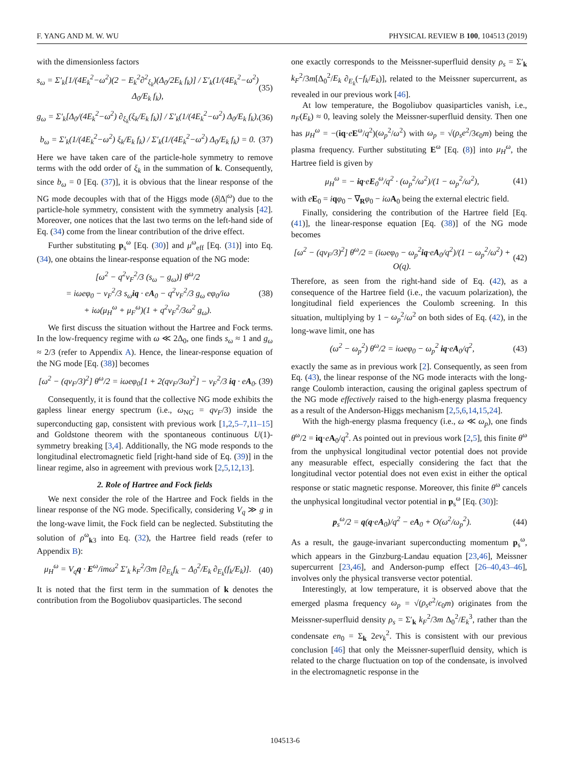F. YANG AND M. W. WU PHYSICAL REVIEW B 100, 104513 (2019)
with the dimensionless factors
s<sub>ω</sub> = Σ′<sub>k</sub>[1/(4E<sub>k</sub><sup>2</sup>−ω<sup>2</sup>)(2 − E<sub>k</sub><sup>2</sup>∂<sup>2</sup><sub>ξ<sub>k</sub></sub>)(Δ<sub>0</sub>/2E<sub>k</sub> f<sub>k</sub>)] / Σ′<sub>k</sub>(1/(4E<sub>k</sub><sup>2</sup>−ω<sup>2</sup>) Δ<sub>0</sub>/E<sub>k</sub> f<sub>k</sub>), (35)
g<sub>ω</sub> = Σ′<sub>k</sub>[Δ<sub>0</sub>/(4E<sub>k</sub><sup>2</sup>−ω<sup>2</sup>) ∂<sub>ξ<sub>k</sub></sub>(ξ<sub>k</sub>/E<sub>k</sub> f<sub>k</sub>)] / Σ′<sub>k</sub>(1/(4E<sub>k</sub><sup>2</sup>−ω<sup>2</sup>) Δ<sub>0</sub>/E<sub>k</sub> f<sub>k</sub>), (36)
b<sub>ω</sub> = Σ′<sub>k</sub>(1/(4E<sub>k</sub><sup>2</sup>−ω<sup>2</sup>) ξ<sub>k</sub>/E<sub>k</sub> f<sub>k</sub>) / Σ′<sub>k</sub>(1/(4E<sub>k</sub><sup>2</sup>−ω<sup>2</sup>) Δ<sub>0</sub>/E<sub>k</sub> f<sub>k</sub>) = 0. (37)
Here we have taken care of the particle-hole symmetry to remove terms with the odd order of ξ<sub>k</sub> in the summation of k. Consequently, since b<sub>ω</sub> = 0 [Eq. (37)], it is obvious that the linear response of the NG mode decouples with that of the Higgs mode (δ|Δ|<sup>ω</sup>) due to the particle-hole symmetry, consistent with the symmetry analysis [42]. Moreover, one notices that the last two terms on the left-hand side of Eq. (34) come from the linear contribution of the drive effect.
Further substituting p<sub>s</sub><sup>ω</sup> [Eq. (30)] and μ<sup>ω</sup><sub>eff</sub> [Eq. (31)] into Eq. (34), one obtains the linear-response equation of the NG mode:
[ω<sup>2</sup> − q<sup>2</sup>v<sub>F</sub><sup>2</sup>/3 (s<sub>ω</sub> − g<sub>ω</sub>)] θ<sup>ω</sup>/2
= iωeφ<sub>0</sub> − v<sub>F</sub><sup>2</sup>/3 s<sub>ω</sub>iq · eA<sub>0</sub> − q<sup>2</sup>v<sub>F</sub><sup>2</sup>/3 g<sub>ω</sub> eφ<sub>0</sub>/iω
+ iω(μ<sub>H</sub><sup>ω</sup> + μ<sub>F</sub><sup>ω</sup>)(1 + q<sup>2</sup>v<sub>F</sub><sup>2</sup>/3ω<sup>2</sup> g<sub>ω</sub>). (38)
We first discuss the situation without the Hartree and Fock terms. In the low-frequency regime with ω ≪ 2Δ<sub>0</sub>, one finds s<sub>ω</sub> ≈ 1 and g<sub>ω</sub> ≈ 2/3 (refer to Appendix A). Hence, the linear-response equation of the NG mode [Eq. (38)] becomes
[ω<sup>2</sup> − (qv<sub>F</sub>/3)<sup>2</sup>] θ<sup>ω</sup>/2 = iωeφ<sub>0</sub>[1 + 2(qv<sub>F</sub>/3ω)<sup>2</sup>] − v<sub>F</sub><sup>2</sup>/3 iq · eA<sub>0</sub>. (39)
Consequently, it is found that the collective NG mode exhibits the gapless linear energy spectrum (i.e., ω<sub>NG</sub> = qv<sub>F</sub>/3) inside the superconducting gap, consistent with previous work [1,2,5–7,11–15] and Goldstone theorem with the spontaneous continuous U(1)-symmetry breaking [3,4]. Additionally, the NG mode responds to the longitudinal electromagnetic field [right-hand side of Eq. (39)] in the linear regime, also in agreement with previous work [2,5,12,13].
2. Role of Hartree and Fock fields
We next consider the role of the Hartree and Fock fields in the linear response of the NG mode. Specifically, considering V<sub>q</sub> ≫ g in the long-wave limit, the Fock field can be neglected. Substituting the solution of ρ<sup>ω</sup><sub>k3</sub> into Eq. (32), the Hartree field reads (refer to Appendix B):
μ<sub>H</sub><sup>ω</sup> = V<sub>q</sub>q · E<sup>ω</sup>/imω<sup>2</sup> Σ′<sub>k</sub> k<sub>F</sub><sup>2</sup>/3m [∂<sub>E<sub>k</sub></sub>f<sub>k</sub> − Δ<sub>0</sub><sup>2</sup>/E<sub>k</sub> ∂<sub>E<sub>k</sub></sub>(f<sub>k</sub>/E<sub>k</sub>)]. (40)
It is noted that the first term in the summation of k denotes the contribution from the Bogoliubov quasiparticles. The second
one exactly corresponds to the Meissner-superfluid density ρ<sub>s</sub> = Σ′<sub>k</sub> k<sub>F</sub><sup>2</sup>/3m[Δ<sub>0</sub><sup>2</sup>/E<sub>k</sub> ∂<sub>E<sub>k</sub></sub>(−f<sub>k</sub>/E<sub>k</sub>)], related to the Meissner supercurrent, as revealed in our previous work [46].
At low temperature, the Bogoliubov quasiparticles vanish, i.e., n<sub>F</sub>(E<sub>k</sub>) ≈ 0, leaving solely the Meissner-superfluid density. Then one has μ<sub>H</sub><sup>ω</sup> = −(iq·eE<sup>ω</sup>/q<sup>2</sup>)(ω<sub>p</sub><sup>2</sup>/ω<sup>2</sup>) with ω<sub>p</sub> = √(ρ<sub>s</sub>e<sup>2</sup>/3ϵ<sub>0</sub>m) being the plasma frequency. Further substituting E<sup>ω</sup> [Eq. (8)] into μ<sub>H</sub><sup>ω</sup>, the Hartree field is given by
μ<sub>H</sub><sup>ω</sup> = − iq·eE<sub>0</sub><sup>ω</sup>/q<sup>2</sup> · (ω<sub>p</sub><sup>2</sup>/ω<sup>2</sup>)/(1 − ω<sub>p</sub><sup>2</sup>/ω<sup>2</sup>), (41)
with eE<sub>0</sub> = iqφ<sub>0</sub> − ∇<sub>R</sub>φ<sub>0</sub> − iω A<sub>0</sub> being the external electric field.
Finally, considering the contribution of the Hartree field [Eq. (41)], the linear-response equation [Eq. (38)] of the NG mode becomes
[ω<sup>2</sup> − (qv<sub>F</sub>/3)<sup>2</sup>] θ<sup>ω</sup>/2 = (iωeφ<sub>0</sub> − ω<sub>p</sub><sup>2</sup>iq·eA<sub>0</sub>/q<sup>2</sup>)/(1 − ω<sub>p</sub><sup>2</sup>/ω<sup>2</sup>) + O(q). (42)
Therefore, as seen from the right-hand side of Eq. (42), as a consequence of the Hartree field (i.e., the vacuum polarization), the longitudinal field experiences the Coulomb screening. In this situation, multiplying by 1 − ω<sub>p</sub><sup>2</sup>/ω<sup>2</sup> on both sides of Eq. (42), in the long-wave limit, one has
(ω<sup>2</sup> − ω<sub>p</sub><sup>2</sup>) θ<sup>ω</sup>/2 = iωeφ<sub>0</sub> − ω<sub>p</sub><sup>2</sup> iq·eA<sub>0</sub>/q<sup>2</sup>, (43)
exactly the same as in previous work [2]. Consequently, as seen from Eq. (43), the linear response of the NG mode interacts with the long-range Coulomb interaction, causing the original gapless spectrum of the NG mode effectively raised to the high-energy plasma frequency as a result of the Anderson-Higgs mechanism [2,5,6,14,15,24].
With the high-energy plasma frequency (i.e., ω ≪ ω<sub>p</sub>), one finds θ<sup>ω</sup>/2 = iq·eA<sub>0</sub>/q<sup>2</sup>. As pointed out in previous work [2,5], this finite θ<sup>ω</sup> from the unphysical longitudinal vector potential does not provide any measurable effect, especially considering the fact that the longitudinal vector potential does not even exist in either the optical response or static magnetic response. Moreover, this finite θ<sup>ω</sup> cancels the unphysical longitudinal vector potential in p<sub>s</sub><sup>ω</sup> [Eq. (30)]:
p<sub>s</sub><sup>ω</sup>/2 = q(q·eA<sub>0</sub>)/q<sup>2</sup> − eA<sub>0</sub> + O(ω<sup>2</sup>/ω<sub>p</sub><sup>2</sup>). (44)
As a result, the gauge-invariant superconducting momentum p<sub>s</sub><sup>ω</sup>, which appears in the Ginzburg-Landau equation [23,46], Meissner supercurrent [23,46], and Anderson-pump effect [26–40,43–46], involves only the physical transverse vector potential.
Interestingly, at low temperature, it is observed above that the emerged plasma frequency ω<sub>p</sub> = √(ρ<sub>s</sub>e<sup>2</sup>/ϵ<sub>0</sub>m) originates from the Meissner-superfluid density ρ<sub>s</sub> = Σ′<sub>k</sub> k<sub>F</sub><sup>2</sup>/3m Δ<sub>0</sub><sup>2</sup>/E<sub>k</sub><sup>3</sup>, rather than the condensate en<sub>0</sub> = Σ<sub>k</sub> 2ev<sub>k</sub><sup>2</sup>. This is consistent with our previous conclusion [46] that only the Meissner-superfluid density, which is related to the charge fluctuation on top of the condensate, is involved in the electromagnetic response in the
104513-6